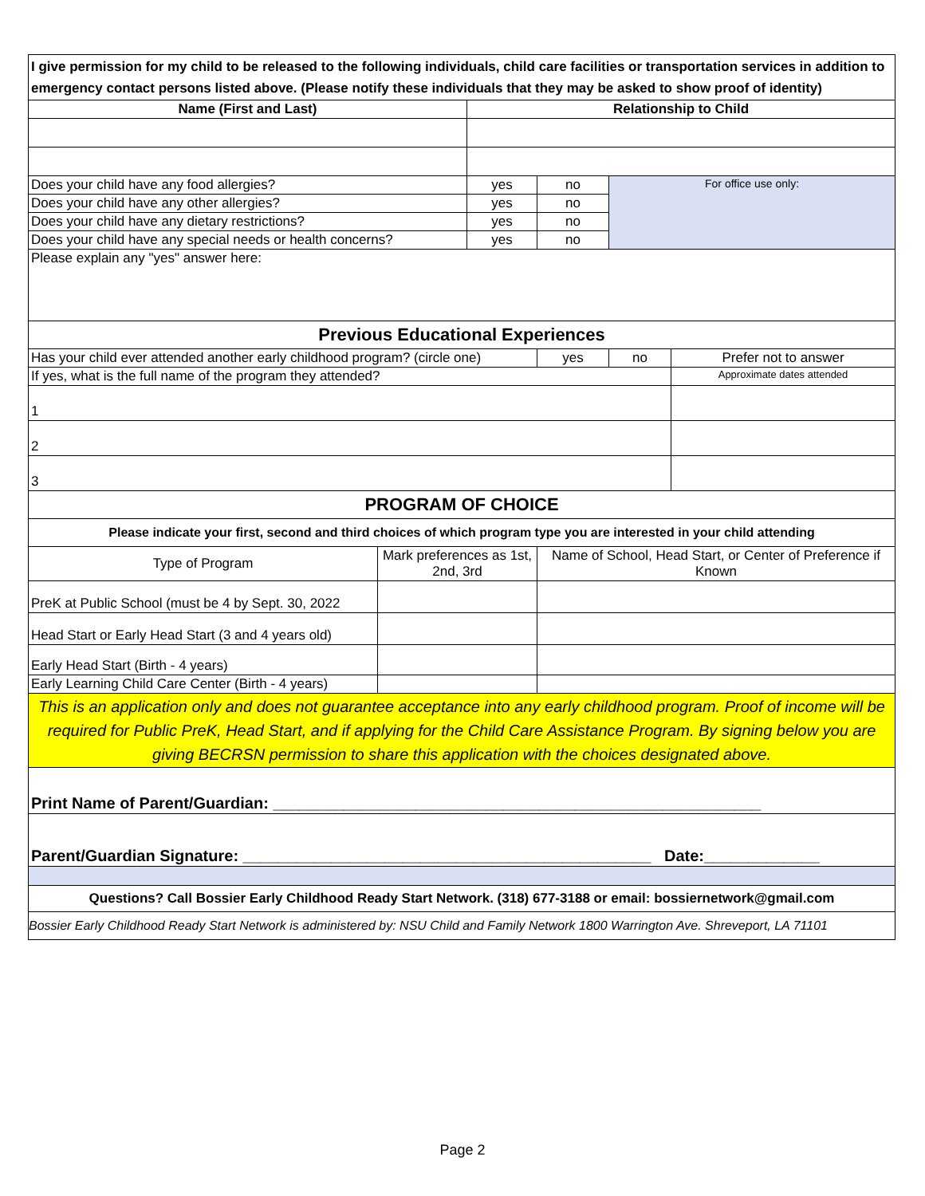| I give permission for my child to be released to the following individuals, child care facilities or transportation services in addition to emergency contact persons listed above. (Please notify these individuals that they may be asked to show proof of identity) | | | | | |
| Name (First and Last) | | Relationship to Child | | | |
| Does your child have any food allergies? | | yes | no | For office use only: | |
| Does your child have any other allergies? | | yes | no | | |
| Does your child have any dietary restrictions? | | yes | no | | |
| Does your child have any special needs or health concerns? | | yes | no | | |
| Please explain any "yes" answer here: | | | | | |
| Previous Educational Experiences | | | | | |
| Has your child ever attended another early childhood program? (circle one) | | | yes | no | Prefer not to answer |
| If yes, what is the full name of the program they attended? | | | | | Approximate dates attended |
| 1 | | | | | |
| 2 | | | | | |
| 3 | | | | | |
| PROGRAM OF CHOICE | | | | | |
| Please indicate your first, second and third choices of which program type you are interested in your child attending | | | | | |
| Type of Program | Mark preferences as 1st, 2nd, 3rd | | Name of School, Head Start, or Center of Preference if Known | | |
| PreK at Public School (must be 4 by Sept. 30, 2022 | | | | | |
| Head Start or Early Head Start (3 and 4 years old) | | | | | |
| Early Head Start (Birth - 4 years) | | | | | |
| Early Learning Child Care Center (Birth - 4 years) | | | | | |
| This is an application only and does not guarantee acceptance into any early childhood program. Proof of income will be required for Public PreK, Head Start, and if applying for the Child Care Assistance Program. By signing below you are giving BECRSN permission to share this application with the choices designated above. | | | | | |
| Print Name of Parent/Guardian: _______________________________________________________ | | | | | |
| Parent/Guardian Signature: ______________________________________________ Date:_____________ | | | | | |
| Questions? Call Bossier Early Childhood Ready Start Network. (318) 677-3188 or email: bossiernetwork@gmail.com | | | | | |
| Bossier Early Childhood Ready Start Network is administered by: NSU Child and Family Network 1800 Warrington Ave. Shreveport, LA 71101 | | | | | |
Page 2